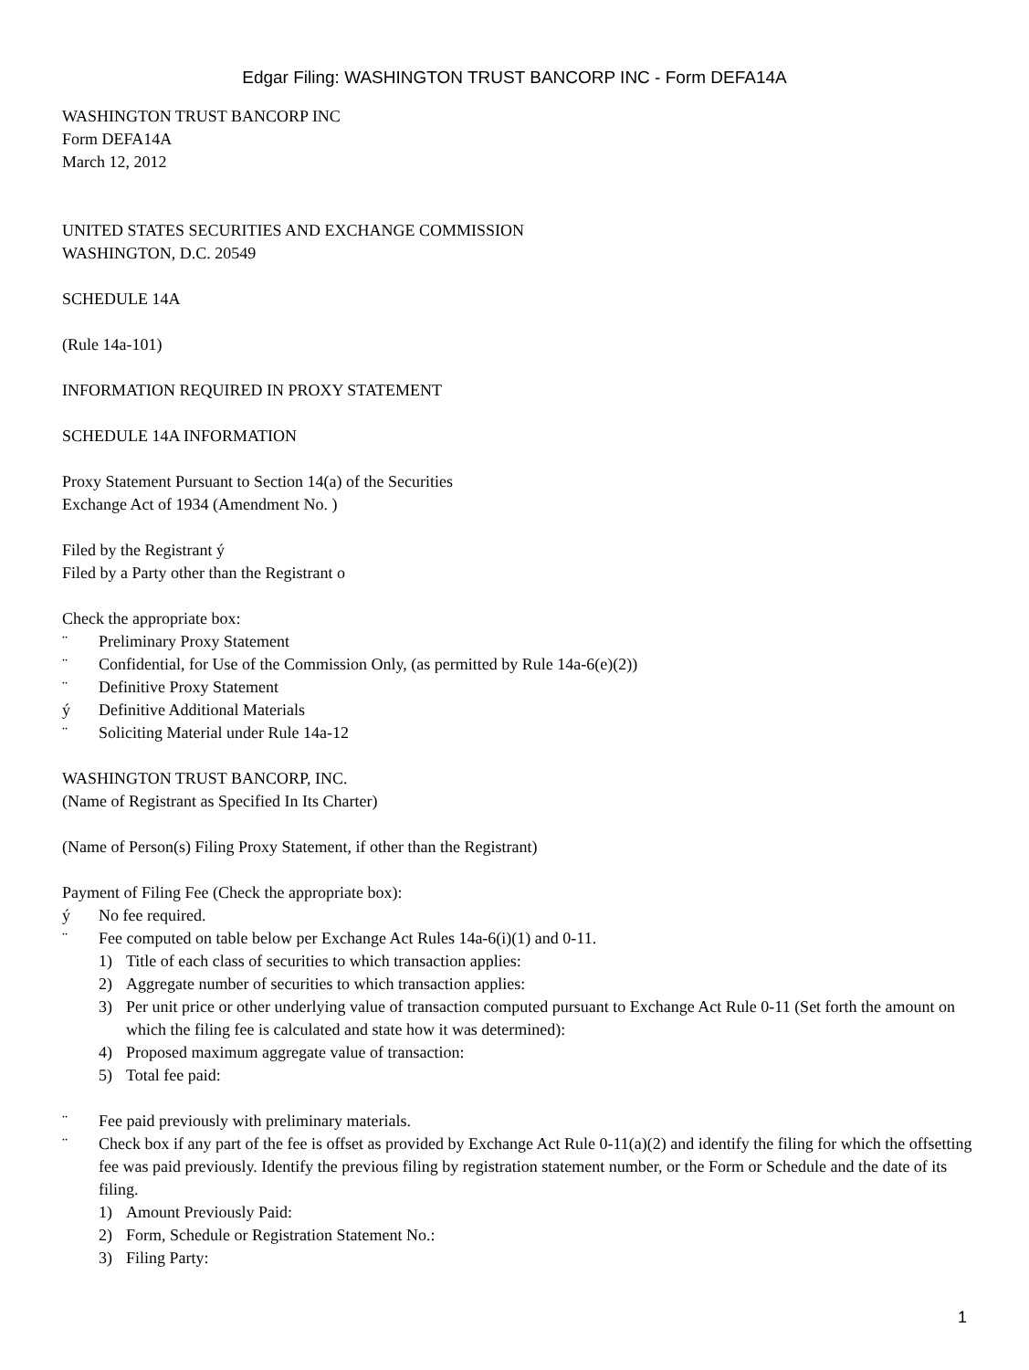Edgar Filing: WASHINGTON TRUST BANCORP INC - Form DEFA14A
WASHINGTON TRUST BANCORP INC
Form DEFA14A
March 12, 2012
UNITED STATES SECURITIES AND EXCHANGE COMMISSION
WASHINGTON, D.C. 20549
SCHEDULE 14A
(Rule 14a-101)
INFORMATION REQUIRED IN PROXY STATEMENT
SCHEDULE 14A INFORMATION
Proxy Statement Pursuant to Section 14(a) of the Securities
Exchange Act of 1934 (Amendment No. )
Filed by the Registrant ý
Filed by a Party other than the Registrant o
Check the appropriate box:
¨ Preliminary Proxy Statement
¨ Confidential, for Use of the Commission Only, (as permitted by Rule 14a-6(e)(2))
¨ Definitive Proxy Statement
ý Definitive Additional Materials
¨ Soliciting Material under Rule 14a-12
WASHINGTON TRUST BANCORP, INC.
(Name of Registrant as Specified In Its Charter)
(Name of Person(s) Filing Proxy Statement, if other than the Registrant)
Payment of Filing Fee (Check the appropriate box):
ý No fee required.
¨ Fee computed on table below per Exchange Act Rules 14a-6(i)(1) and 0-11.
1) Title of each class of securities to which transaction applies:
2) Aggregate number of securities to which transaction applies:
3) Per unit price or other underlying value of transaction computed pursuant to Exchange Act Rule 0-11 (Set forth the amount on which the filing fee is calculated and state how it was determined):
4) Proposed maximum aggregate value of transaction:
5) Total fee paid:
¨ Fee paid previously with preliminary materials.
¨ Check box if any part of the fee is offset as provided by Exchange Act Rule 0-11(a)(2) and identify the filing for which the offsetting fee was paid previously. Identify the previous filing by registration statement number, or the Form or Schedule and the date of its filing.
1) Amount Previously Paid:
2) Form, Schedule or Registration Statement No.:
3) Filing Party:
1